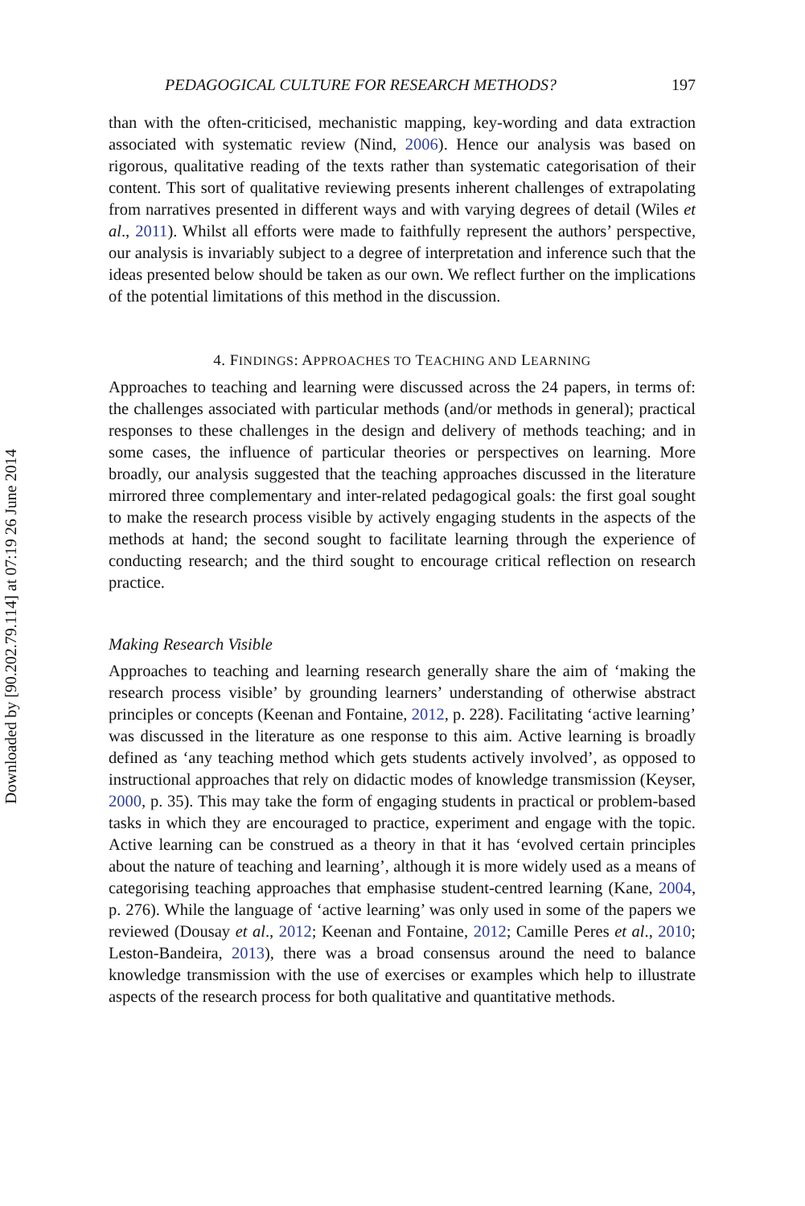Downloaded by [90.202.79.114] at 07:19 26 June 2014
PEDAGOGICAL CULTURE FOR RESEARCH METHODS? 197
than with the often-criticised, mechanistic mapping, key-wording and data extraction associated with systematic review (Nind, 2006). Hence our analysis was based on rigorous, qualitative reading of the texts rather than systematic categorisation of their content. This sort of qualitative reviewing presents inherent challenges of extrapolating from narratives presented in different ways and with varying degrees of detail (Wiles et al., 2011). Whilst all efforts were made to faithfully represent the authors’ perspective, our analysis is invariably subject to a degree of interpretation and inference such that the ideas presented below should be taken as our own. We reflect further on the implications of the potential limitations of this method in the discussion.
4. FINDINGS: APPROACHES TO TEACHING AND LEARNING
Approaches to teaching and learning were discussed across the 24 papers, in terms of: the challenges associated with particular methods (and/or methods in general); practical responses to these challenges in the design and delivery of methods teaching; and in some cases, the influence of particular theories or perspectives on learning. More broadly, our analysis suggested that the teaching approaches discussed in the literature mirrored three complementary and inter-related pedagogical goals: the first goal sought to make the research process visible by actively engaging students in the aspects of the methods at hand; the second sought to facilitate learning through the experience of conducting research; and the third sought to encourage critical reflection on research practice.
Making Research Visible
Approaches to teaching and learning research generally share the aim of ‘making the research process visible’ by grounding learners’ understanding of otherwise abstract principles or concepts (Keenan and Fontaine, 2012, p. 228). Facilitating ‘active learning’ was discussed in the literature as one response to this aim. Active learning is broadly defined as ‘any teaching method which gets students actively involved’, as opposed to instructional approaches that rely on didactic modes of knowledge transmission (Keyser, 2000, p. 35). This may take the form of engaging students in practical or problem-based tasks in which they are encouraged to practice, experiment and engage with the topic. Active learning can be construed as a theory in that it has ‘evolved certain principles about the nature of teaching and learning’, although it is more widely used as a means of categorising teaching approaches that emphasise student-centred learning (Kane, 2004, p. 276). While the language of ‘active learning’ was only used in some of the papers we reviewed (Dousay et al., 2012; Keenan and Fontaine, 2012; Camille Peres et al., 2010; Leston-Bandeira, 2013), there was a broad consensus around the need to balance knowledge transmission with the use of exercises or examples which help to illustrate aspects of the research process for both qualitative and quantitative methods.